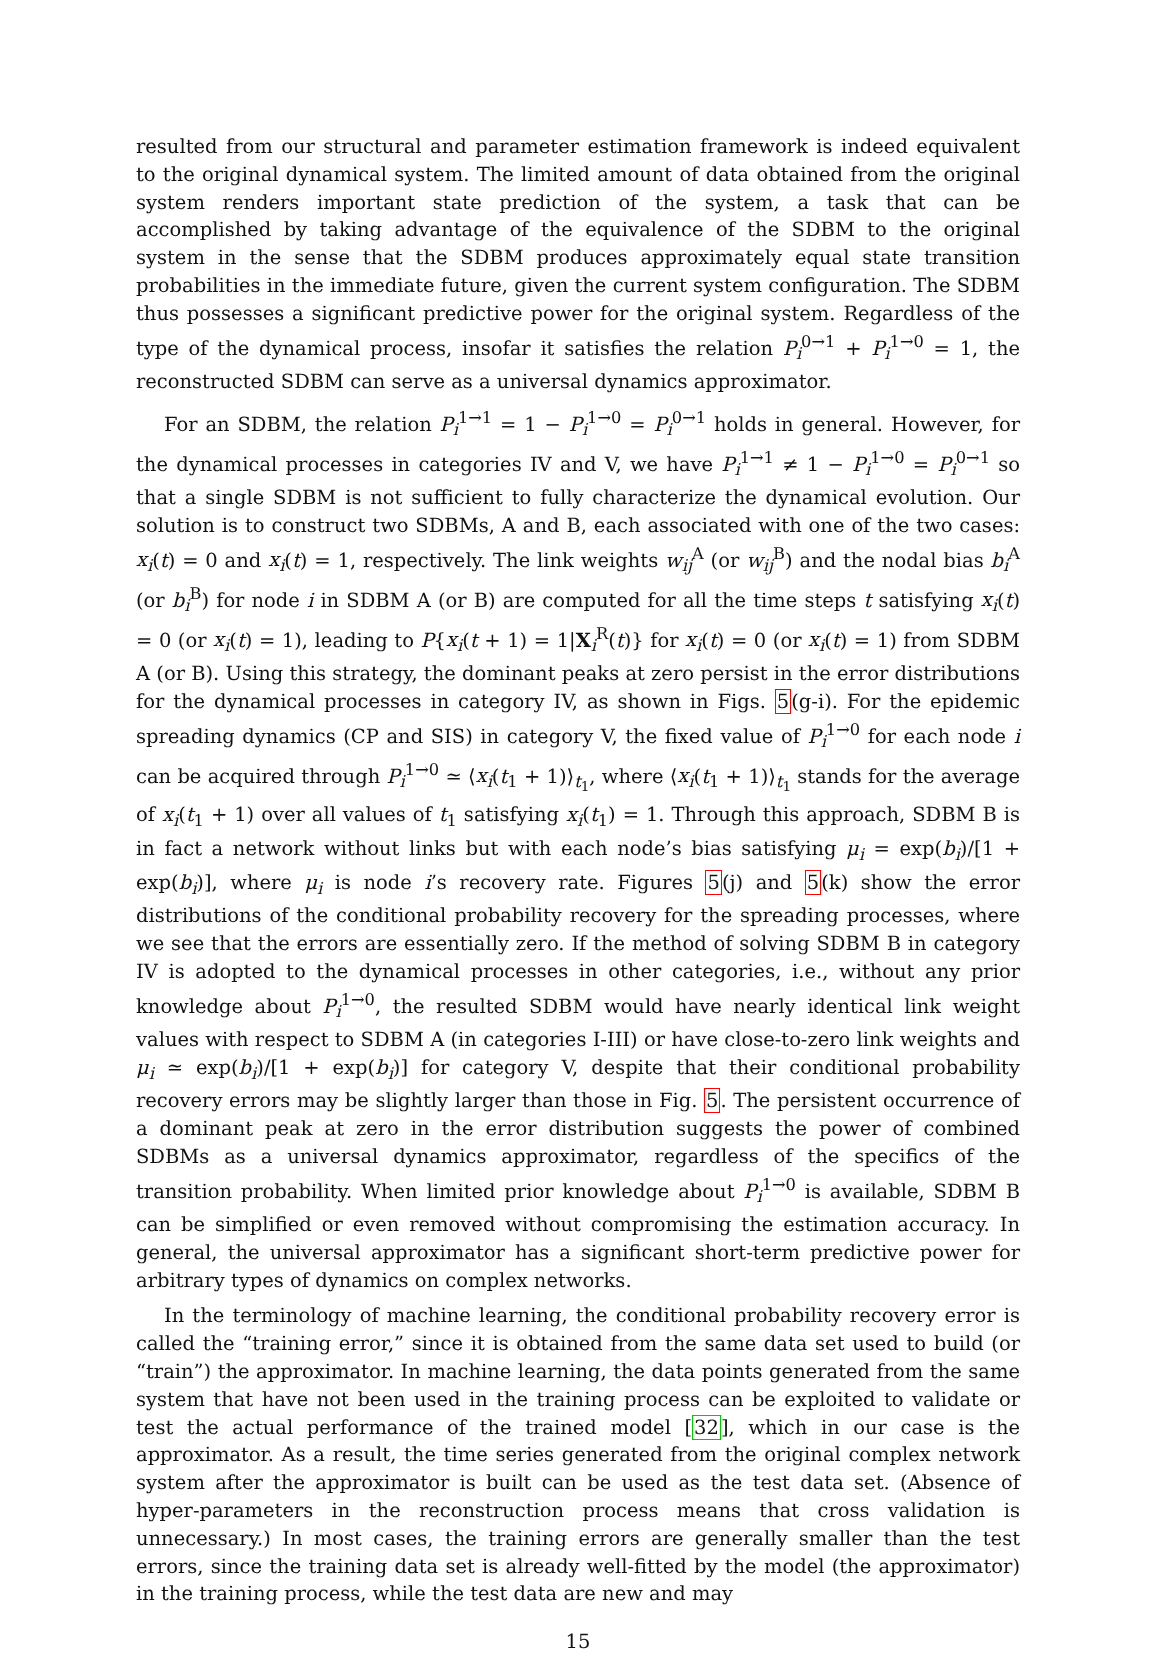resulted from our structural and parameter estimation framework is indeed equivalent to the original dynamical system. The limited amount of data obtained from the original system renders important state prediction of the system, a task that can be accomplished by taking advantage of the equivalence of the SDBM to the original system in the sense that the SDBM produces approximately equal state transition probabilities in the immediate future, given the current system configuration. The SDBM thus possesses a significant predictive power for the original system. Regardless of the type of the dynamical process, insofar it satisfies the relation P<sub>i</sub><sup>0→1</sup> + P<sub>i</sub><sup>1→0</sup> = 1, the reconstructed SDBM can serve as a universal dynamics approximator.
For an SDBM, the relation P<sub>i</sub><sup>1→1</sup> = 1 − P<sub>i</sub><sup>1→0</sup> = P<sub>i</sub><sup>0→1</sup> holds in general. However, for the dynamical processes in categories IV and V, we have P<sub>i</sub><sup>1→1</sup> ≠ 1 − P<sub>i</sub><sup>1→0</sup> = P<sub>i</sub><sup>0→1</sup> so that a single SDBM is not sufficient to fully characterize the dynamical evolution. Our solution is to construct two SDBMs, A and B, each associated with one of the two cases: x<sub>i</sub>(t) = 0 and x<sub>i</sub>(t) = 1, respectively. The link weights w<sub>ij</sub><sup>A</sup> (or w<sub>ij</sub><sup>B</sup>) and the nodal bias b<sub>i</sub><sup>A</sup> (or b<sub>i</sub><sup>B</sup>) for node i in SDBM A (or B) are computed for all the time steps t satisfying x<sub>i</sub>(t) = 0 (or x<sub>i</sub>(t) = 1), leading to P{x<sub>i</sub>(t + 1) = 1|X<sub>i</sub><sup>R</sup>(t)} for x<sub>i</sub>(t) = 0 (or x<sub>i</sub>(t) = 1) from SDBM A (or B). Using this strategy, the dominant peaks at zero persist in the error distributions for the dynamical processes in category IV, as shown in Figs. 5(g-i). For the epidemic spreading dynamics (CP and SIS) in category V, the fixed value of P<sub>i</sub><sup>1→0</sup> for each node i can be acquired through P<sub>i</sub><sup>1→0</sup> ≃ ⟨x<sub>i</sub>(t<sub>1</sub> + 1)⟩<sub>t<sub>1</sub></sub>, where ⟨x<sub>i</sub>(t<sub>1</sub> + 1)⟩<sub>t<sub>1</sub></sub> stands for the average of x<sub>i</sub>(t<sub>1</sub> + 1) over all values of t<sub>1</sub> satisfying x<sub>i</sub>(t<sub>1</sub>) = 1. Through this approach, SDBM B is in fact a network without links but with each node’s bias satisfying μ<sub>i</sub> = exp(b<sub>i</sub>)/[1 + exp(b<sub>i</sub>)], where μ<sub>i</sub> is node i’s recovery rate. Figures 5(j) and 5(k) show the error distributions of the conditional probability recovery for the spreading processes, where we see that the errors are essentially zero. If the method of solving SDBM B in category IV is adopted to the dynamical processes in other categories, i.e., without any prior knowledge about P<sub>i</sub><sup>1→0</sup>, the resulted SDBM would have nearly identical link weight values with respect to SDBM A (in categories I-III) or have close-to-zero link weights and μ<sub>i</sub> ≃ exp(b<sub>i</sub>)/[1 + exp(b<sub>i</sub>)] for category V, despite that their conditional probability recovery errors may be slightly larger than those in Fig. 5. The persistent occurrence of a dominant peak at zero in the error distribution suggests the power of combined SDBMs as a universal dynamics approximator, regardless of the specifics of the transition probability. When limited prior knowledge about P<sub>i</sub><sup>1→0</sup> is available, SDBM B can be simplified or even removed without compromising the estimation accuracy. In general, the universal approximator has a significant short-term predictive power for arbitrary types of dynamics on complex networks.
In the terminology of machine learning, the conditional probability recovery error is called the “training error,” since it is obtained from the same data set used to build (or “train”) the approximator. In machine learning, the data points generated from the same system that have not been used in the training process can be exploited to validate or test the actual performance of the trained model [32], which in our case is the approximator. As a result, the time series generated from the original complex network system after the approximator is built can be used as the test data set. (Absence of hyper-parameters in the reconstruction process means that cross validation is unnecessary.) In most cases, the training errors are generally smaller than the test errors, since the training data set is already well-fitted by the model (the approximator) in the training process, while the test data are new and may
15